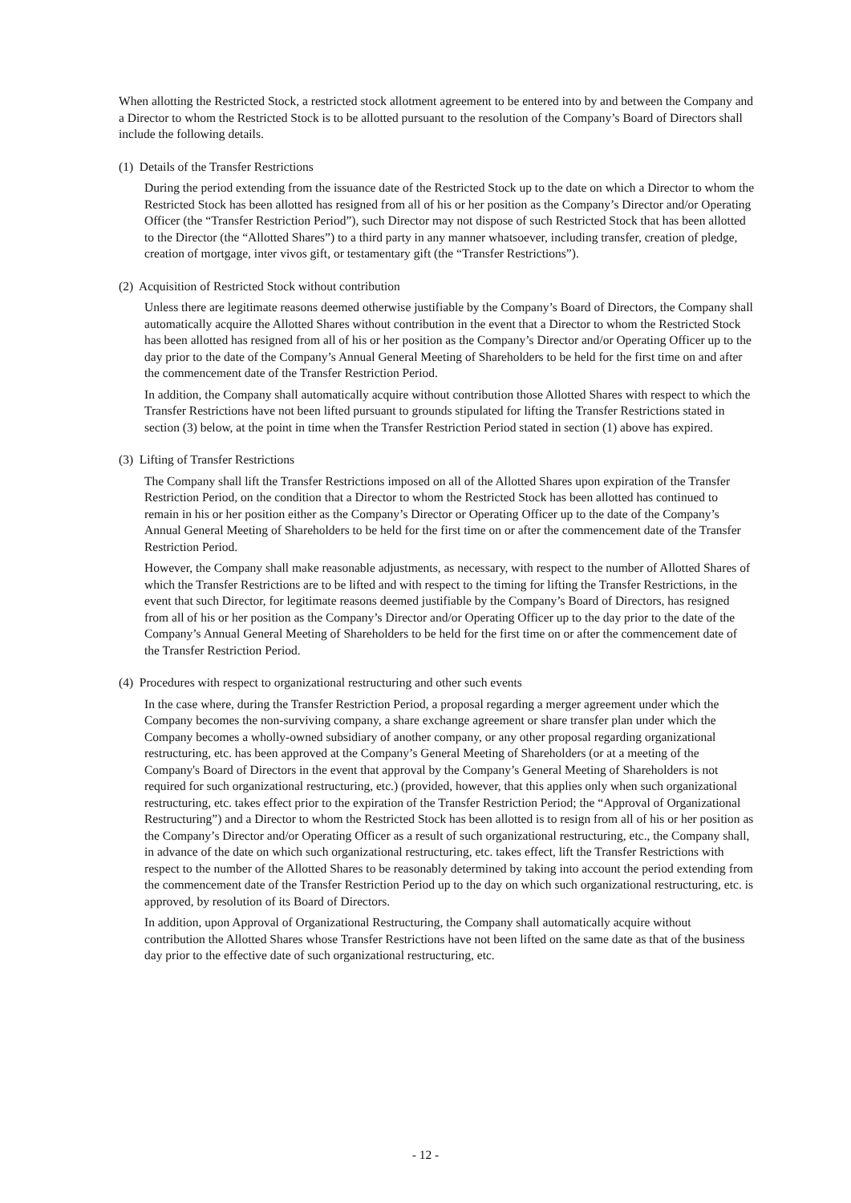When allotting the Restricted Stock, a restricted stock allotment agreement to be entered into by and between the Company and a Director to whom the Restricted Stock is to be allotted pursuant to the resolution of the Company’s Board of Directors shall include the following details.
(1) Details of the Transfer Restrictions
During the period extending from the issuance date of the Restricted Stock up to the date on which a Director to whom the Restricted Stock has been allotted has resigned from all of his or her position as the Company’s Director and/or Operating Officer (the “Transfer Restriction Period”), such Director may not dispose of such Restricted Stock that has been allotted to the Director (the “Allotted Shares”) to a third party in any manner whatsoever, including transfer, creation of pledge, creation of mortgage, inter vivos gift, or testamentary gift (the “Transfer Restrictions”).
(2) Acquisition of Restricted Stock without contribution
Unless there are legitimate reasons deemed otherwise justifiable by the Company’s Board of Directors, the Company shall automatically acquire the Allotted Shares without contribution in the event that a Director to whom the Restricted Stock has been allotted has resigned from all of his or her position as the Company’s Director and/or Operating Officer up to the day prior to the date of the Company’s Annual General Meeting of Shareholders to be held for the first time on and after the commencement date of the Transfer Restriction Period.
In addition, the Company shall automatically acquire without contribution those Allotted Shares with respect to which the Transfer Restrictions have not been lifted pursuant to grounds stipulated for lifting the Transfer Restrictions stated in section (3) below, at the point in time when the Transfer Restriction Period stated in section (1) above has expired.
(3) Lifting of Transfer Restrictions
The Company shall lift the Transfer Restrictions imposed on all of the Allotted Shares upon expiration of the Transfer Restriction Period, on the condition that a Director to whom the Restricted Stock has been allotted has continued to remain in his or her position either as the Company’s Director or Operating Officer up to the date of the Company’s Annual General Meeting of Shareholders to be held for the first time on or after the commencement date of the Transfer Restriction Period.
However, the Company shall make reasonable adjustments, as necessary, with respect to the number of Allotted Shares of which the Transfer Restrictions are to be lifted and with respect to the timing for lifting the Transfer Restrictions, in the event that such Director, for legitimate reasons deemed justifiable by the Company’s Board of Directors, has resigned from all of his or her position as the Company’s Director and/or Operating Officer up to the day prior to the date of the Company’s Annual General Meeting of Shareholders to be held for the first time on or after the commencement date of the Transfer Restriction Period.
(4) Procedures with respect to organizational restructuring and other such events
In the case where, during the Transfer Restriction Period, a proposal regarding a merger agreement under which the Company becomes the non-surviving company, a share exchange agreement or share transfer plan under which the Company becomes a wholly-owned subsidiary of another company, or any other proposal regarding organizational restructuring, etc. has been approved at the Company’s General Meeting of Shareholders (or at a meeting of the Company's Board of Directors in the event that approval by the Company’s General Meeting of Shareholders is not required for such organizational restructuring, etc.) (provided, however, that this applies only when such organizational restructuring, etc. takes effect prior to the expiration of the Transfer Restriction Period; the “Approval of Organizational Restructuring”) and a Director to whom the Restricted Stock has been allotted is to resign from all of his or her position as the Company’s Director and/or Operating Officer as a result of such organizational restructuring, etc., the Company shall, in advance of the date on which such organizational restructuring, etc. takes effect, lift the Transfer Restrictions with respect to the number of the Allotted Shares to be reasonably determined by taking into account the period extending from the commencement date of the Transfer Restriction Period up to the day on which such organizational restructuring, etc. is approved, by resolution of its Board of Directors.
In addition, upon Approval of Organizational Restructuring, the Company shall automatically acquire without contribution the Allotted Shares whose Transfer Restrictions have not been lifted on the same date as that of the business day prior to the effective date of such organizational restructuring, etc.
- 12 -